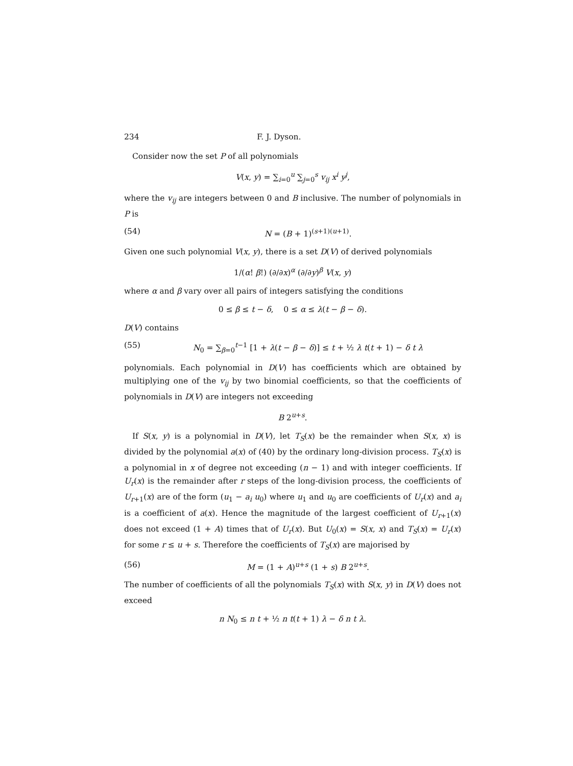234 F. J. Dyson.
Consider now the set P of all polynomials
V(x, y) = ∑<sub>i=0</sub><sup>u</sup> ∑<sub>j=0</sub><sup>s</sup> v<sub>ij</sub> x<sup>i</sup> y<sup>j</sup>,
where the v<sub>ij</sub> are integers between 0 and B inclusive. The number of polynomials in P is
(54) N = (B + 1)<sup>(s+1)(u+1)</sup>.
Given one such polynomial V(x, y), there is a set D(V) of derived polynomials
1/(α! β!) (∂/∂x)<sup>α</sup> (∂/∂y)<sup>β</sup> V(x, y)
where α and β vary over all pairs of integers satisfying the conditions
0 ≤ β ≤ t − δ, 0 ≤ α ≤ λ(t − β − δ).
D(V) contains
(55) N<sub>0</sub> = ∑<sub>β=0</sub><sup>t−1</sup> [1 + λ(t − β − δ)] ≤ t + ½ λ t(t + 1) − δ t λ
polynomials. Each polynomial in D(V) has coefficients which are obtained by multiplying one of the v<sub>ij</sub> by two binomial coefficients, so that the coefficients of polynomials in D(V) are integers not exceeding
B 2<sup>u+s</sup>.
If S(x, y) is a polynomial in D(V), let T<sub>S</sub>(x) be the remainder when S(x, x) is divided by the polynomial a(x) of (40) by the ordinary long-division process. T<sub>S</sub>(x) is a polynomial in x of degree not exceeding (n − 1) and with integer coefficients. If U<sub>r</sub>(x) is the remainder after r steps of the long-division process, the coefficients of U<sub>r+1</sub>(x) are of the form (u<sub>1</sub> − a<sub>i</sub> u<sub>0</sub>) where u<sub>1</sub> and u<sub>0</sub> are coefficients of U<sub>r</sub>(x) and a<sub>i</sub> is a coefficient of a(x). Hence the magnitude of the largest coefficient of U<sub>r+1</sub>(x) does not exceed (1 + A) times that of U<sub>r</sub>(x). But U<sub>0</sub>(x) = S(x, x) and T<sub>S</sub>(x) = U<sub>r</sub>(x) for some r ≤ u + s. Therefore the coefficients of T<sub>S</sub>(x) are majorised by
(56) M = (1 + A)<sup>u+s</sup> (1 + s) B 2<sup>u+s</sup>.
The number of coefficients of all the polynomials T<sub>S</sub>(x) with S(x, y) in D(V) does not exceed
n N<sub>0</sub> ≤ n t + ½ n t(t + 1) λ − δ n t λ.